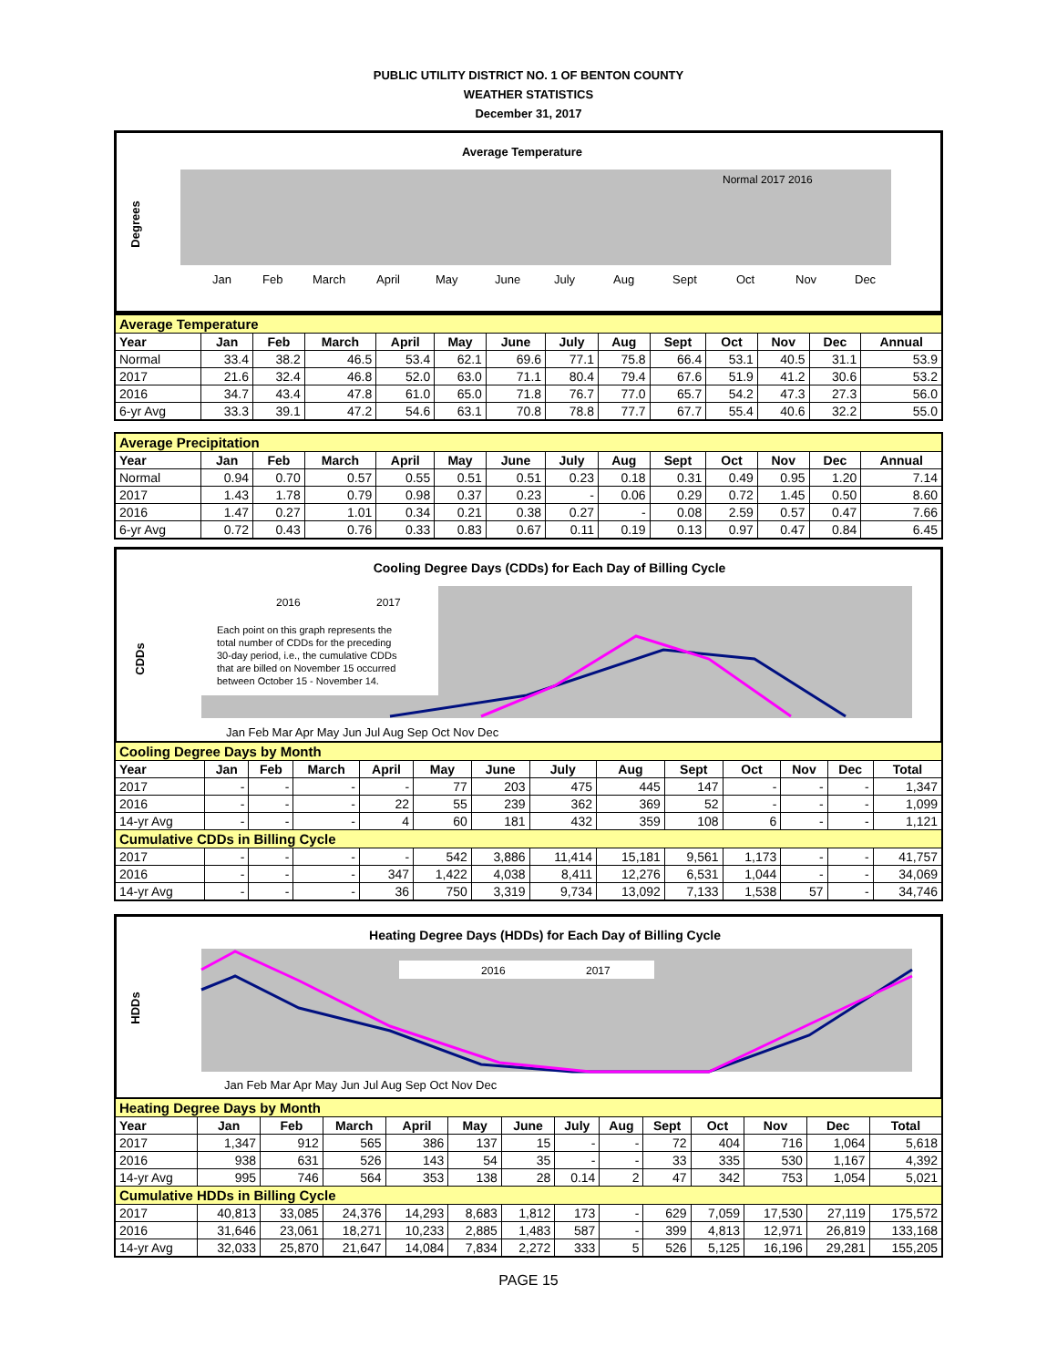PUBLIC UTILITY DISTRICT NO. 1 OF BENTON COUNTY
WEATHER STATISTICS
December 31, 2017
Average Temperature
Degrees
Normal 2017 2016
Jan
Feb
March
April
May
June
July
Aug
Sept
Oct
Nov
Dec
| Average Temperature | | | | | | | | | | | | | |
| Year | Jan | Feb | March | April | May | June | July | Aug | Sept | Oct | Nov | Dec | Annual |
| Normal | 33.4 | 38.2 | 46.5 | 53.4 | 62.1 | 69.6 | 77.1 | 75.8 | 66.4 | 53.1 | 40.5 | 31.1 | 53.9 |
| 2017 | 21.6 | 32.4 | 46.8 | 52.0 | 63.0 | 71.1 | 80.4 | 79.4 | 67.6 | 51.9 | 41.2 | 30.6 | 53.2 |
| 2016 | 34.7 | 43.4 | 47.8 | 61.0 | 65.0 | 71.8 | 76.7 | 77.0 | 65.7 | 54.2 | 47.3 | 27.3 | 56.0 |
| 6-yr Avg | 33.3 | 39.1 | 47.2 | 54.6 | 63.1 | 70.8 | 78.8 | 77.7 | 67.7 | 55.4 | 40.6 | 32.2 | 55.0 |
| Average Precipitation | | | | | | | | | | | | | |
| Year | Jan | Feb | March | April | May | June | July | Aug | Sept | Oct | Nov | Dec | Annual |
| Normal | 0.94 | 0.70 | 0.57 | 0.55 | 0.51 | 0.51 | 0.23 | 0.18 | 0.31 | 0.49 | 0.95 | 1.20 | 7.14 |
| 2017 | 1.43 | 1.78 | 0.79 | 0.98 | 0.37 | 0.23 | - | 0.06 | 0.29 | 0.72 | 1.45 | 0.50 | 8.60 |
| 2016 | 1.47 | 0.27 | 1.01 | 0.34 | 0.21 | 0.38 | 0.27 | - | 0.08 | 2.59 | 0.57 | 0.47 | 7.66 |
| 6-yr Avg | 0.72 | 0.43 | 0.76 | 0.33 | 0.83 | 0.67 | 0.11 | 0.19 | 0.13 | 0.97 | 0.47 | 0.84 | 6.45 |
Cooling Degree Days (CDDs) for Each Day of Billing Cycle
CDDs
2016
2017
Each point on this graph represents the
total number of CDDs for the preceding
30-day period, i.e., the cumulative CDDs
that are billed on November 15 occurred
between October 15 - November 14.
Jan Feb Mar Apr May Jun Jul Aug Sep Oct Nov Dec
| Cooling Degree Days by Month | | | | | | | | | | | | | |
| Year | Jan | Feb | March | April | May | June | July | Aug | Sept | Oct | Nov | Dec | Total |
| 2017 | - | - | - | - | 77 | 203 | 475 | 445 | 147 | - | - | - | 1,347 |
| 2016 | - | - | - | 22 | 55 | 239 | 362 | 369 | 52 | - | - | - | 1,099 |
| 14-yr Avg | - | - | - | 4 | 60 | 181 | 432 | 359 | 108 | 6 | - | - | 1,121 |
| Cumulative CDDs in Billing Cycle | | | | | | | | | | | | | |
| 2017 | - | - | - | - | 542 | 3,886 | 11,414 | 15,181 | 9,561 | 1,173 | - | - | 41,757 |
| 2016 | - | - | - | 347 | 1,422 | 4,038 | 8,411 | 12,276 | 6,531 | 1,044 | - | - | 34,069 |
| 14-yr Avg | - | - | - | 36 | 750 | 3,319 | 9,734 | 13,092 | 7,133 | 1,538 | 57 | - | 34,746 |
Heating Degree Days (HDDs) for Each Day of Billing Cycle
HDDs
2016
2017
Jan Feb Mar Apr May Jun Jul Aug Sep Oct Nov Dec
| Heating Degree Days by Month | | | | | | | | | | | | | |
| Year | Jan | Feb | March | April | May | June | July | Aug | Sept | Oct | Nov | Dec | Total |
| 2017 | 1,347 | 912 | 565 | 386 | 137 | 15 | - | - | 72 | 404 | 716 | 1,064 | 5,618 |
| 2016 | 938 | 631 | 526 | 143 | 54 | 35 | - | - | 33 | 335 | 530 | 1,167 | 4,392 |
| 14-yr Avg | 995 | 746 | 564 | 353 | 138 | 28 | 0.14 | 2 | 47 | 342 | 753 | 1,054 | 5,021 |
| Cumulative HDDs in Billing Cycle | | | | | | | | | | | | | |
| 2017 | 40,813 | 33,085 | 24,376 | 14,293 | 8,683 | 1,812 | 173 | - | 629 | 7,059 | 17,530 | 27,119 | 175,572 |
| 2016 | 31,646 | 23,061 | 18,271 | 10,233 | 2,885 | 1,483 | 587 | - | 399 | 4,813 | 12,971 | 26,819 | 133,168 |
| 14-yr Avg | 32,033 | 25,870 | 21,647 | 14,084 | 7,834 | 2,272 | 333 | 5 | 526 | 5,125 | 16,196 | 29,281 | 155,205 |
PAGE 15